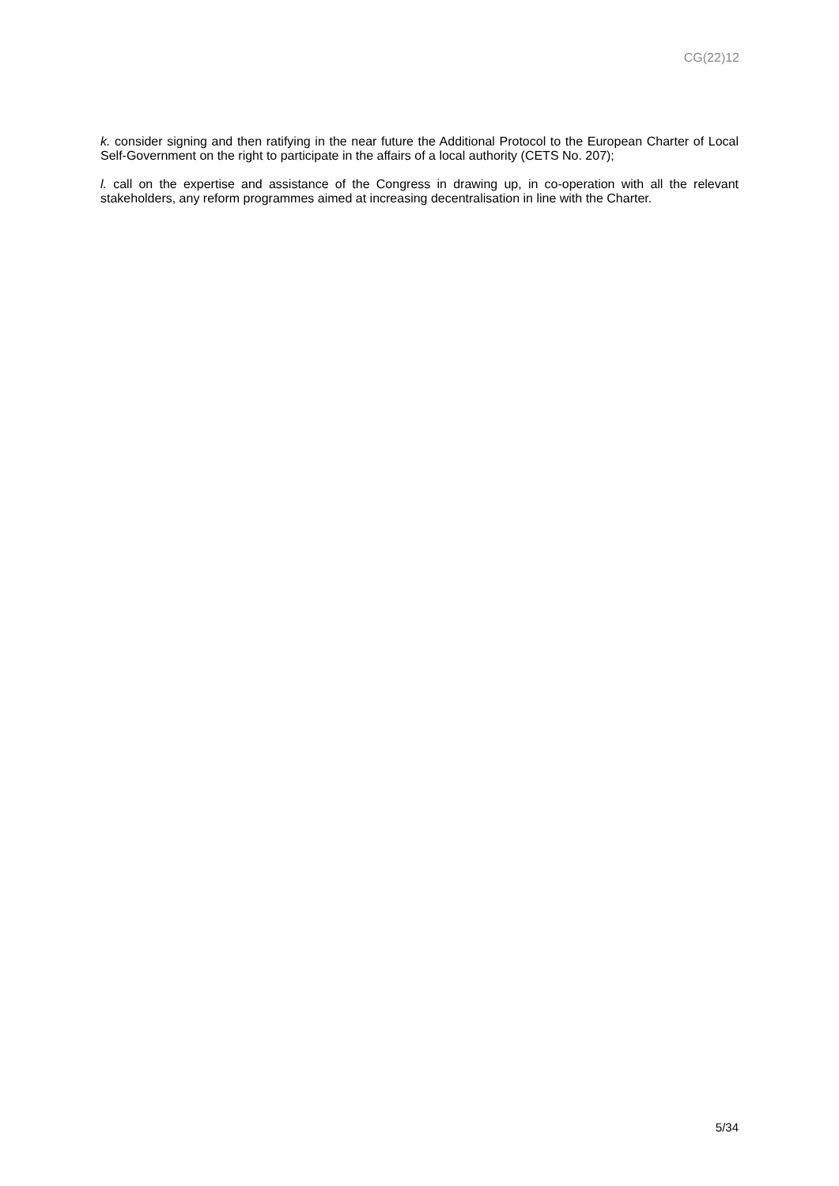CG(22)12
k. consider signing and then ratifying in the near future the Additional Protocol to the European Charter of Local Self-Government on the right to participate in the affairs of a local authority (CETS No. 207);
l. call on the expertise and assistance of the Congress in drawing up, in co-operation with all the relevant stakeholders, any reform programmes aimed at increasing decentralisation in line with the Charter.
5/34